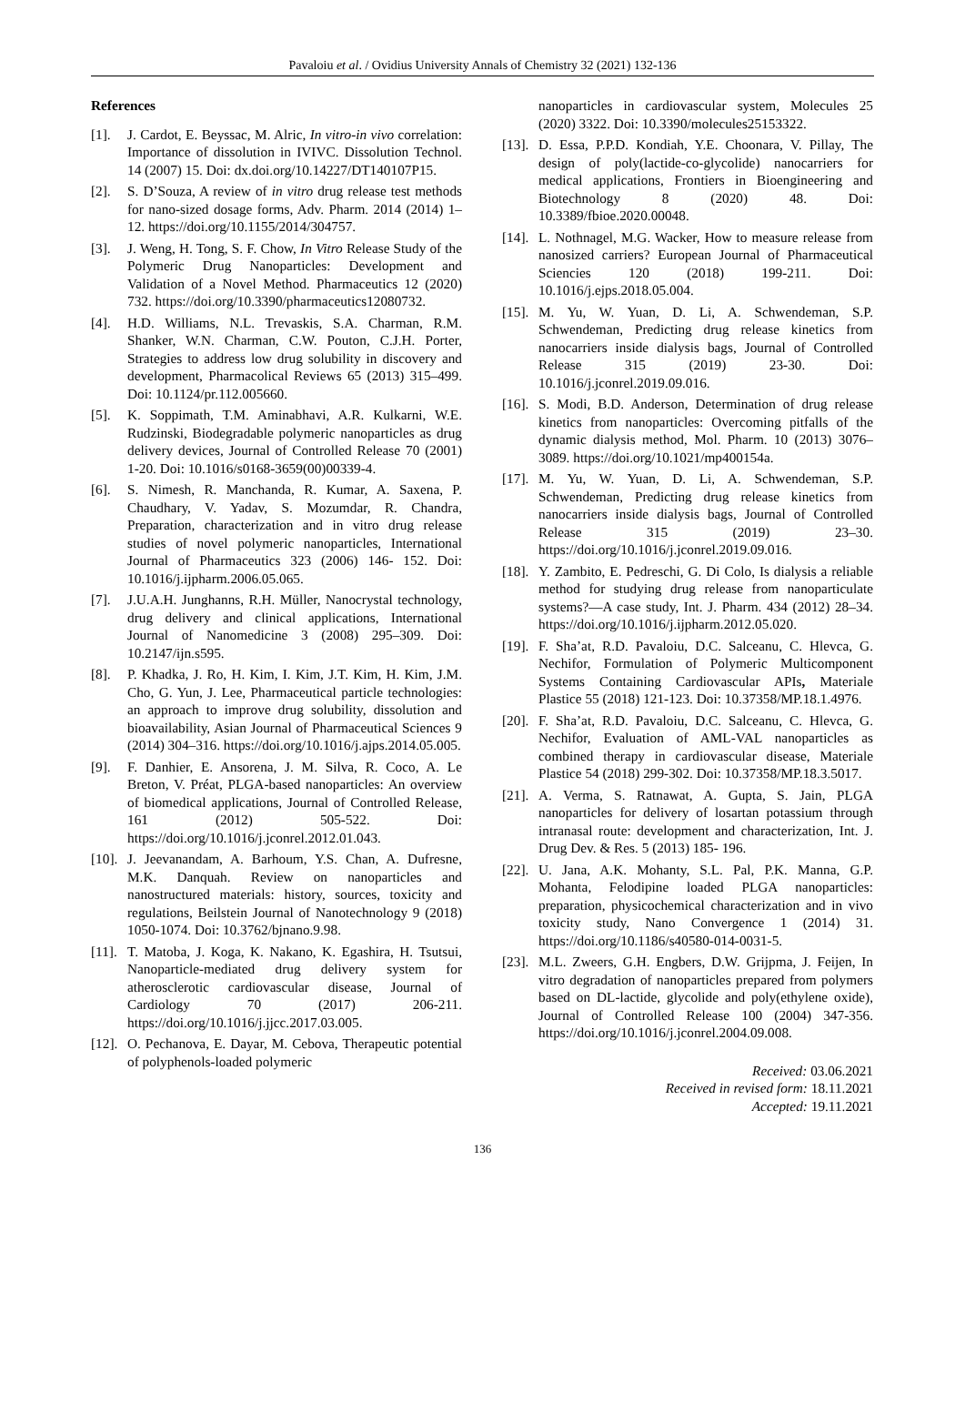Pavaloiu et al. / Ovidius University Annals of Chemistry 32 (2021) 132-136
References
[1]. J. Cardot, E. Beyssac, M. Alric, In vitro-in vivo correlation: Importance of dissolution in IVIVC. Dissolution Technol. 14 (2007) 15. Doi: dx.doi.org/10.14227/DT140107P15.
[2]. S. D’Souza, A review of in vitro drug release test methods for nano-sized dosage forms, Adv. Pharm. 2014 (2014) 1–12. https://doi.org/10.1155/2014/304757.
[3]. J. Weng, H. Tong, S. F. Chow, In Vitro Release Study of the Polymeric Drug Nanoparticles: Development and Validation of a Novel Method. Pharmaceutics 12 (2020) 732. https://doi.org/10.3390/pharmaceutics12080732.
[4]. H.D. Williams, N.L. Trevaskis, S.A. Charman, R.M. Shanker, W.N. Charman, C.W. Pouton, C.J.H. Porter, Strategies to address low drug solubility in discovery and development, Pharmacolical Reviews 65 (2013) 315–499. Doi: 10.1124/pr.112.005660.
[5]. K. Soppimath, T.M. Aminabhavi, A.R. Kulkarni, W.E. Rudzinski, Biodegradable polymeric nanoparticles as drug delivery devices, Journal of Controlled Release 70 (2001) 1-20. Doi: 10.1016/s0168-3659(00)00339-4.
[6]. S. Nimesh, R. Manchanda, R. Kumar, A. Saxena, P. Chaudhary, V. Yadav, S. Mozumdar, R. Chandra, Preparation, characterization and in vitro drug release studies of novel polymeric nanoparticles, International Journal of Pharmaceutics 323 (2006) 146- 152. Doi: 10.1016/j.ijpharm.2006.05.065.
[7]. J.U.A.H. Junghanns, R.H. Müller, Nanocrystal technology, drug delivery and clinical applications, International Journal of Nanomedicine 3 (2008) 295–309. Doi: 10.2147/ijn.s595.
[8]. P. Khadka, J. Ro, H. Kim, I. Kim, J.T. Kim, H. Kim, J.M. Cho, G. Yun, J. Lee, Pharmaceutical particle technologies: an approach to improve drug solubility, dissolution and bioavailability, Asian Journal of Pharmaceutical Sciences 9 (2014) 304–316. https://doi.org/10.1016/j.ajps.2014.05.005.
[9]. F. Danhier, E. Ansorena, J. M. Silva, R. Coco, A. Le Breton, V. Préat, PLGA-based nanoparticles: An overview of biomedical applications, Journal of Controlled Release, 161 (2012) 505-522. Doi: https://doi.org/10.1016/j.jconrel.2012.01.043.
[10]. J. Jeevanandam, A. Barhoum, Y.S. Chan, A. Dufresne, M.K. Danquah. Review on nanoparticles and nanostructured materials: history, sources, toxicity and regulations, Beilstein Journal of Nanotechnology 9 (2018) 1050-1074. Doi: 10.3762/bjnano.9.98.
[11]. T. Matoba, J. Koga, K. Nakano, K. Egashira, H. Tsutsui, Nanoparticle-mediated drug delivery system for atherosclerotic cardiovascular disease, Journal of Cardiology 70 (2017) 206-211. https://doi.org/10.1016/j.jjcc.2017.03.005.
[12]. O. Pechanova, E. Dayar, M. Cebova, Therapeutic potential of polyphenols-loaded polymeric
nanoparticles in cardiovascular system, Molecules 25 (2020) 3322. Doi: 10.3390/molecules25153322.
[13]. D. Essa, P.P.D. Kondiah, Y.E. Choonara, V. Pillay, The design of poly(lactide-co-glycolide) nanocarriers for medical applications, Frontiers in Bioengineering and Biotechnology 8 (2020) 48. Doi: 10.3389/fbioe.2020.00048.
[14]. L. Nothnagel, M.G. Wacker, How to measure release from nanosized carriers? European Journal of Pharmaceutical Sciencies 120 (2018) 199-211. Doi: 10.1016/j.ejps.2018.05.004.
[15]. M. Yu, W. Yuan, D. Li, A. Schwendeman, S.P. Schwendeman, Predicting drug release kinetics from nanocarriers inside dialysis bags, Journal of Controlled Release 315 (2019) 23-30. Doi: 10.1016/j.jconrel.2019.09.016.
[16]. S. Modi, B.D. Anderson, Determination of drug release kinetics from nanoparticles: Overcoming pitfalls of the dynamic dialysis method, Mol. Pharm. 10 (2013) 3076–3089. https://doi.org/10.1021/mp400154a.
[17]. M. Yu, W. Yuan, D. Li, A. Schwendeman, S.P. Schwendeman, Predicting drug release kinetics from nanocarriers inside dialysis bags, Journal of Controlled Release 315 (2019) 23–30. https://doi.org/10.1016/j.jconrel.2019.09.016.
[18]. Y. Zambito, E. Pedreschi, G. Di Colo, Is dialysis a reliable method for studying drug release from nanoparticulate systems?—A case study, Int. J. Pharm. 434 (2012) 28–34. https://doi.org/10.1016/j.ijpharm.2012.05.020.
[19]. F. Sha’at, R.D. Pavaloiu, D.C. Salceanu, C. Hlevca, G. Nechifor, Formulation of Polymeric Multicomponent Systems Containing Cardiovascular APIs, Materiale Plastice 55 (2018) 121-123. Doi: 10.37358/MP.18.1.4976.
[20]. F. Sha’at, R.D. Pavaloiu, D.C. Salceanu, C. Hlevca, G. Nechifor, Evaluation of AML-VAL nanoparticles as combined therapy in cardiovascular disease, Materiale Plastice 54 (2018) 299-302. Doi: 10.37358/MP.18.3.5017.
[21]. A. Verma, S. Ratnawat, A. Gupta, S. Jain, PLGA nanoparticles for delivery of losartan potassium through intranasal route: development and characterization, Int. J. Drug Dev. & Res. 5 (2013) 185- 196.
[22]. U. Jana, A.K. Mohanty, S.L. Pal, P.K. Manna, G.P. Mohanta, Felodipine loaded PLGA nanoparticles: preparation, physicochemical characterization and in vivo toxicity study, Nano Convergence 1 (2014) 31. https://doi.org/10.1186/s40580-014-0031-5.
[23]. M.L. Zweers, G.H. Engbers, D.W. Grijpma, J. Feijen, In vitro degradation of nanoparticles prepared from polymers based on DL-lactide, glycolide and poly(ethylene oxide), Journal of Controlled Release 100 (2004) 347-356. https://doi.org/10.1016/j.jconrel.2004.09.008.
Received: 03.06.2021
Received in revised form: 18.11.2021
Accepted: 19.11.2021
136